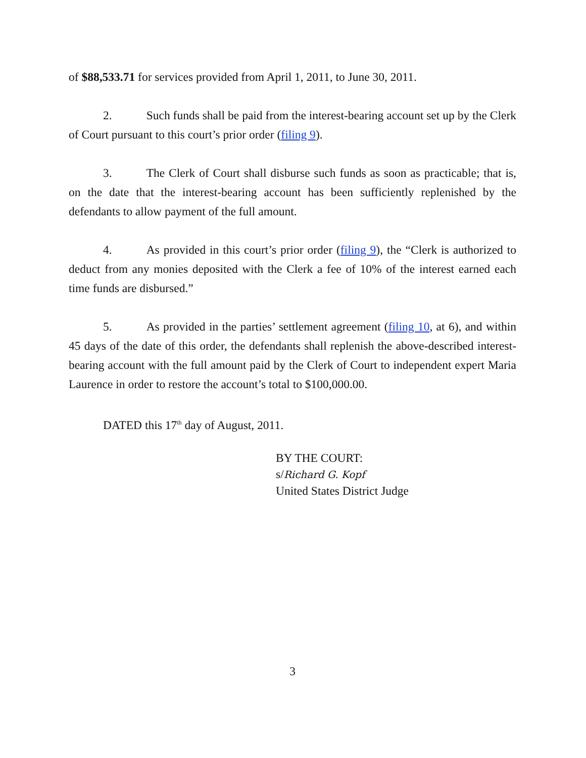of $88,533.71 for services provided from April 1, 2011, to June 30, 2011.
2. Such funds shall be paid from the interest-bearing account set up by the Clerk of Court pursuant to this court’s prior order (filing 9).
3. The Clerk of Court shall disburse such funds as soon as practicable; that is, on the date that the interest-bearing account has been sufficiently replenished by the defendants to allow payment of the full amount.
4. As provided in this court’s prior order (filing 9), the “Clerk is authorized to deduct from any monies deposited with the Clerk a fee of 10% of the interest earned each time funds are disbursed.”
5. As provided in the parties’ settlement agreement (filing 10, at 6), and within 45 days of the date of this order, the defendants shall replenish the above-described interest-bearing account with the full amount paid by the Clerk of Court to independent expert Maria Laurence in order to restore the account’s total to $100,000.00.
DATED this 17<sup>th</sup> day of August, 2011.
BY THE COURT:
s/Richard G. Kopf
United States District Judge
3